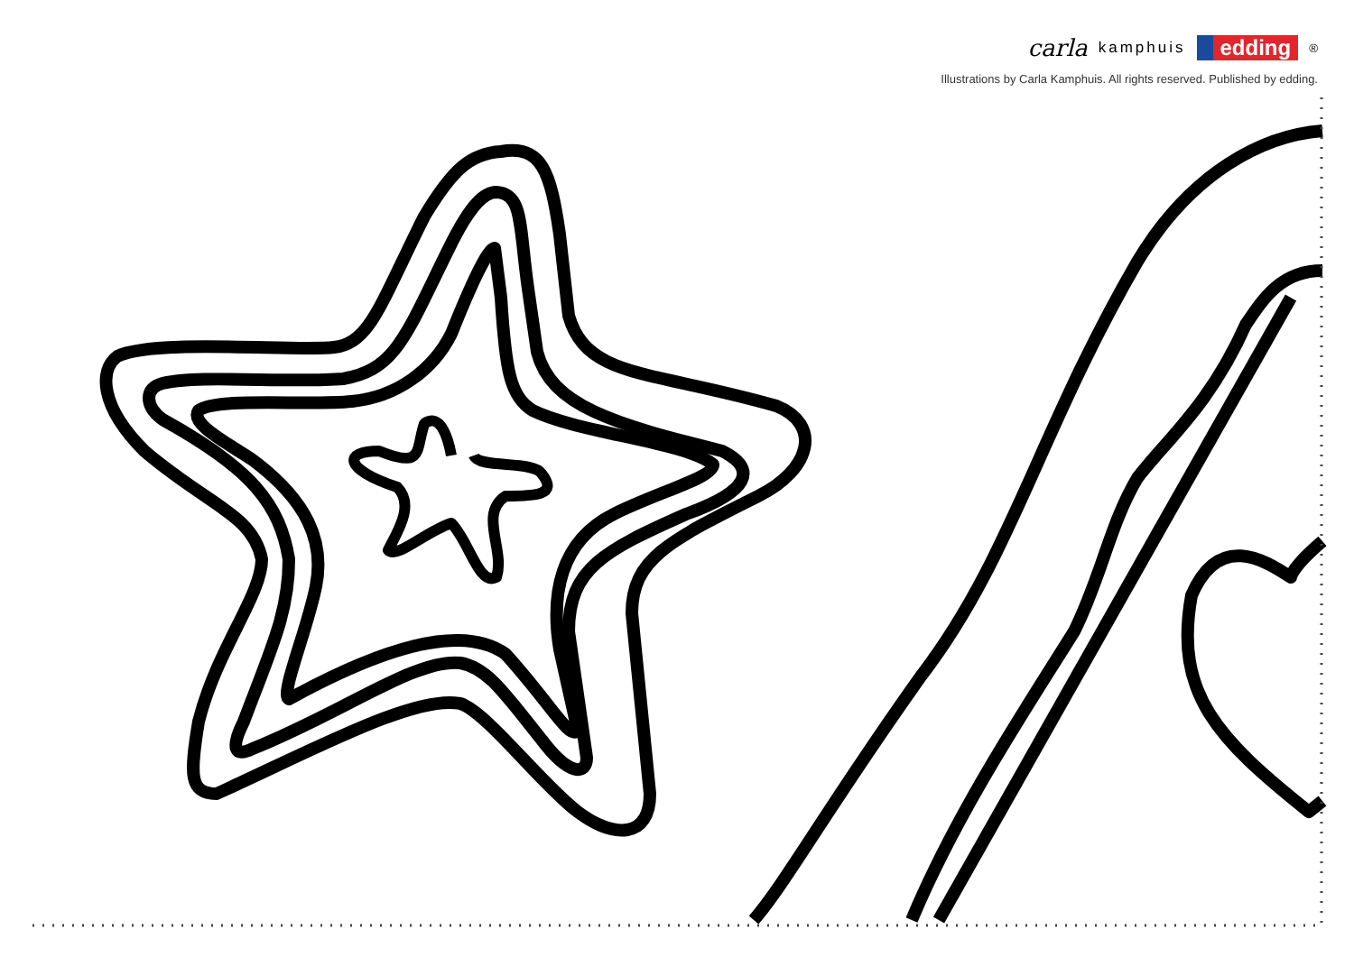carla kamphuis edding<sup>®</sup>
Illustrations by Carla Kamphuis. All rights reserved. Published by edding.